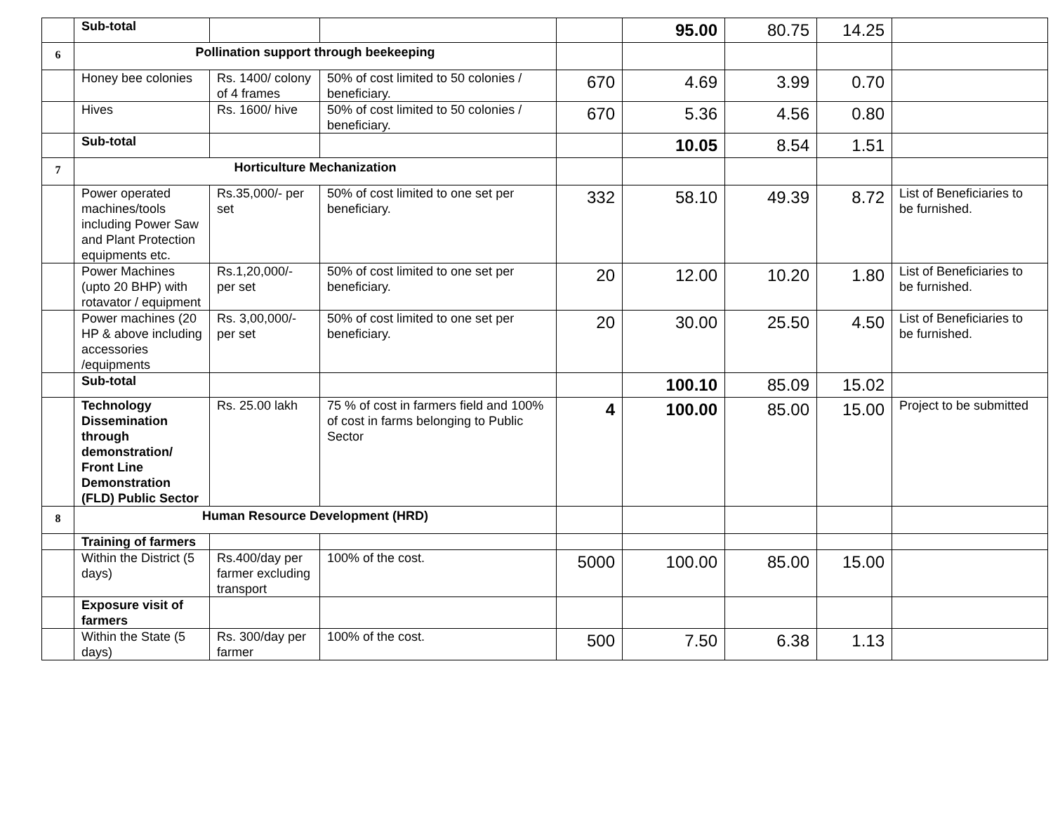| | Sub-total | | | | 95.00 | 80.75 | 14.25 | |
| 6 | Pollination support through beekeeping | | | | | | | |
| | Honey bee colonies | Rs. 1400/ colony of 4 frames | 50% of cost limited to 50 colonies / beneficiary. | 670 | 4.69 | 3.99 | 0.70 | |
| | Hives | Rs. 1600/ hive | 50% of cost limited to 50 colonies / beneficiary. | 670 | 5.36 | 4.56 | 0.80 | |
| | Sub-total | | | | 10.05 | 8.54 | 1.51 | |
| 7 | Horticulture Mechanization | | | | | | | |
| | Power operated machines/tools including Power Saw and Plant Protection equipments etc. | Rs.35,000/- per set | 50% of cost limited to one set per beneficiary. | 332 | 58.10 | 49.39 | 8.72 | List of Beneficiaries to be furnished. |
| | Power Machines (upto 20 BHP) with rotavator / equipment | Rs.1,20,000/- per set | 50% of cost limited to one set per beneficiary. | 20 | 12.00 | 10.20 | 1.80 | List of Beneficiaries to be furnished. |
| | Power machines (20 HP & above including accessories /equipments | Rs. 3,00,000/- per set | 50% of cost limited to one set per beneficiary. | 20 | 30.00 | 25.50 | 4.50 | List of Beneficiaries to be furnished. |
| | Sub-total | | | | 100.10 | 85.09 | 15.02 | |
| | Technology Dissemination through demonstration/ Front Line Demonstration (FLD) Public Sector | Rs. 25.00 lakh | 75 % of cost in farmers field and 100% of cost in farms belonging to Public Sector | 4 | 100.00 | 85.00 | 15.00 | Project to be submitted |
| 8 | Human Resource Development (HRD) | | | | | | | |
| | Training of farmers | | | | | | | |
| | Within the District (5 days) | Rs.400/day per farmer excluding transport | 100% of the cost. | 5000 | 100.00 | 85.00 | 15.00 | |
| | Exposure visit of farmers | | | | | | | |
| | Within the State (5 days) | Rs. 300/day per farmer | 100% of the cost. | 500 | 7.50 | 6.38 | 1.13 | |